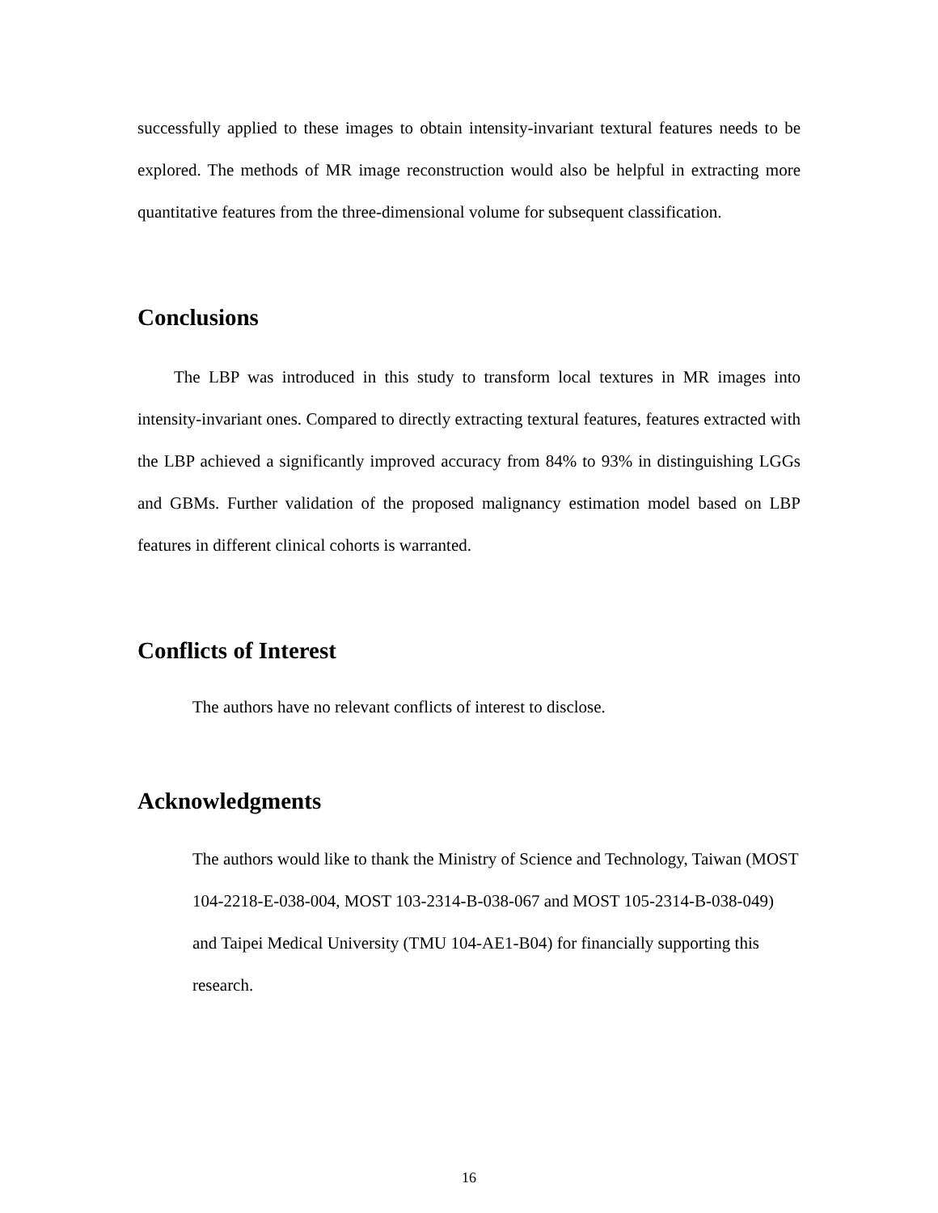successfully applied to these images to obtain intensity-invariant textural features needs to be explored. The methods of MR image reconstruction would also be helpful in extracting more quantitative features from the three-dimensional volume for subsequent classification.
Conclusions
The LBP was introduced in this study to transform local textures in MR images into intensity-invariant ones. Compared to directly extracting textural features, features extracted with the LBP achieved a significantly improved accuracy from 84% to 93% in distinguishing LGGs and GBMs. Further validation of the proposed malignancy estimation model based on LBP features in different clinical cohorts is warranted.
Conflicts of Interest
The authors have no relevant conflicts of interest to disclose.
Acknowledgments
The authors would like to thank the Ministry of Science and Technology, Taiwan (MOST 104-2218-E-038-004, MOST 103-2314-B-038-067 and MOST 105-2314-B-038-049) and Taipei Medical University (TMU 104-AE1-B04) for financially supporting this research.
16